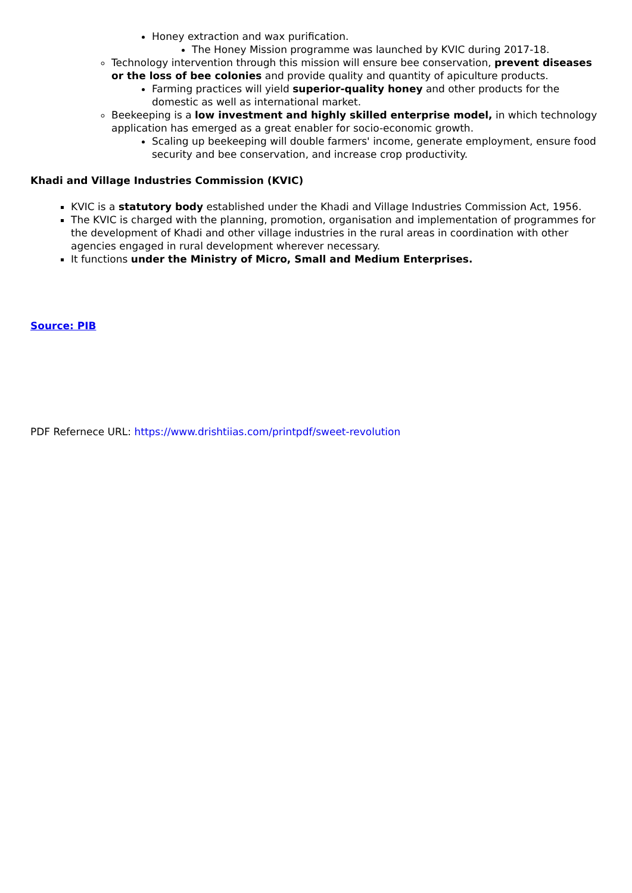Honey extraction and wax purification.
The Honey Mission programme was launched by KVIC during 2017-18.
Technology intervention through this mission will ensure bee conservation, prevent diseases or the loss of bee colonies and provide quality and quantity of apiculture products.
Farming practices will yield superior-quality honey and other products for the domestic as well as international market.
Beekeeping is a low investment and highly skilled enterprise model, in which technology application has emerged as a great enabler for socio-economic growth.
Scaling up beekeeping will double farmers' income, generate employment, ensure food security and bee conservation, and increase crop productivity.
Khadi and Village Industries Commission (KVIC)
KVIC is a statutory body established under the Khadi and Village Industries Commission Act, 1956.
The KVIC is charged with the planning, promotion, organisation and implementation of programmes for the development of Khadi and other village industries in the rural areas in coordination with other agencies engaged in rural development wherever necessary.
It functions under the Ministry of Micro, Small and Medium Enterprises.
Source: PIB
PDF Refernece URL: https://www.drishtiias.com/printpdf/sweet-revolution